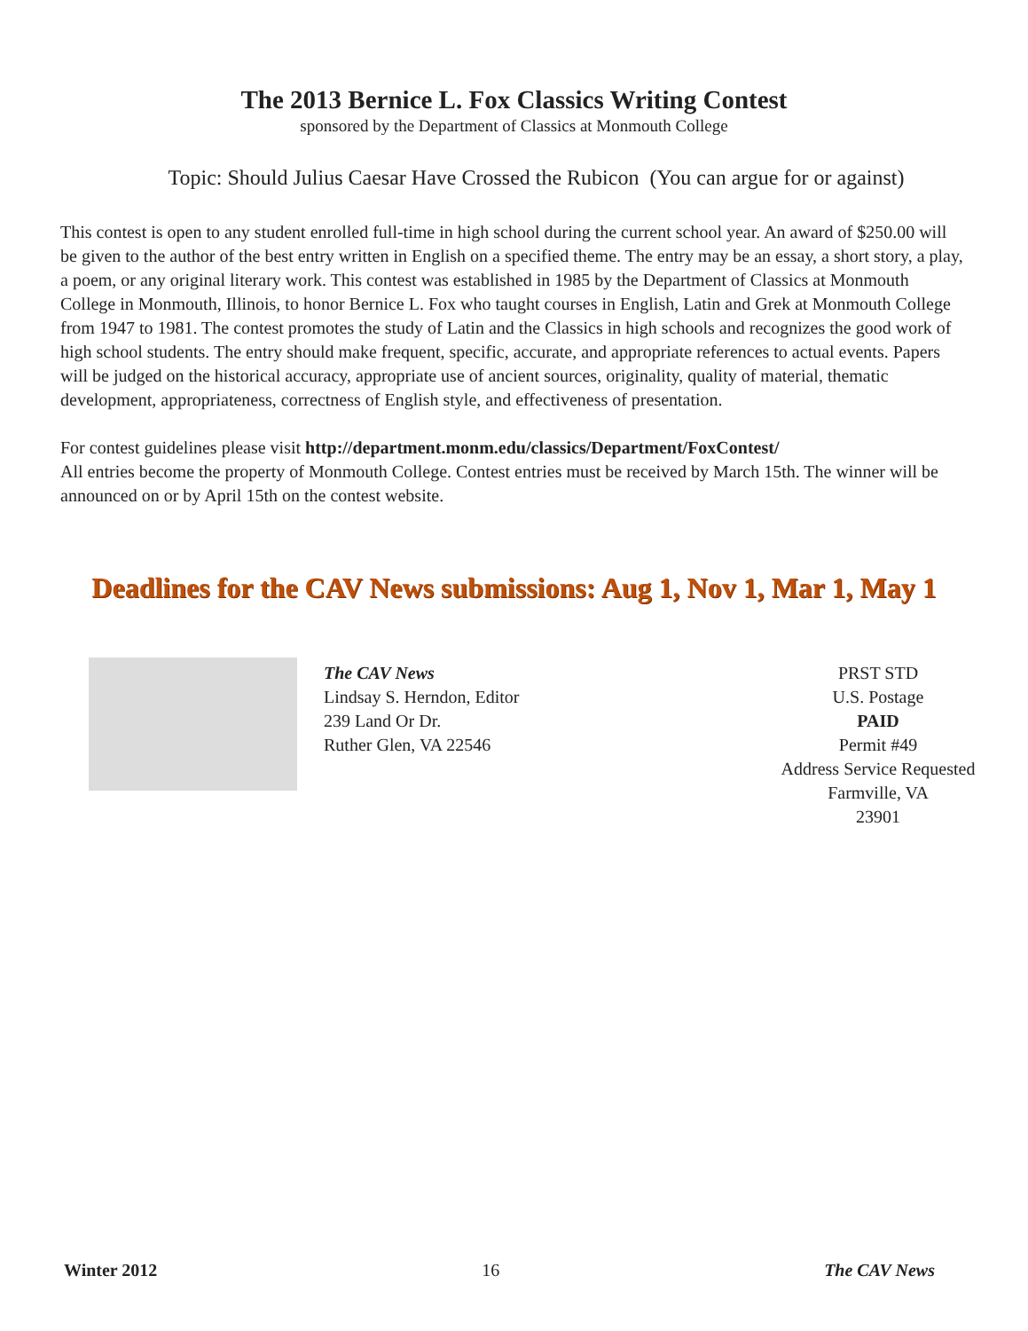The 2013 Bernice L. Fox Classics Writing Contest
sponsored by the Department of Classics at Monmouth College
Topic: Should Julius Caesar Have Crossed the Rubicon (You can argue for or against)
This contest is open to any student enrolled full-time in high school during the current school year. An award of $250.00 will be given to the author of the best entry written in English on a specified theme. The entry may be an essay, a short story, a play, a poem, or any original literary work. This contest was established in 1985 by the Department of Classics at Monmouth College in Monmouth, Illinois, to honor Bernice L. Fox who taught courses in English, Latin and Grek at Monmouth College from 1947 to 1981. The contest promotes the study of Latin and the Classics in high schools and recognizes the good work of high school students. The entry should make frequent, specific, accurate, and appropriate references to actual events. Papers will be judged on the historical accuracy, appropriate use of ancient sources, originality, quality of material, thematic development, appropriateness, correctness of English style, and effectiveness of presentation.
For contest guidelines please visit http://department.monm.edu/classics/Department/FoxContest/
All entries become the property of Monmouth College. Contest entries must be received by March 15th. The winner will be announced on or by April 15th on the contest website.
Deadlines for the CAV News submissions: Aug 1, Nov 1, Mar 1, May 1
The CAV News
Lindsay S. Herndon, Editor
239 Land Or Dr.
Ruther Glen, VA 22546
PRST STD
U.S. Postage
PAID
Permit #49
Address Service Requested
Farmville, VA
23901
Winter 2012 16 The CAV News